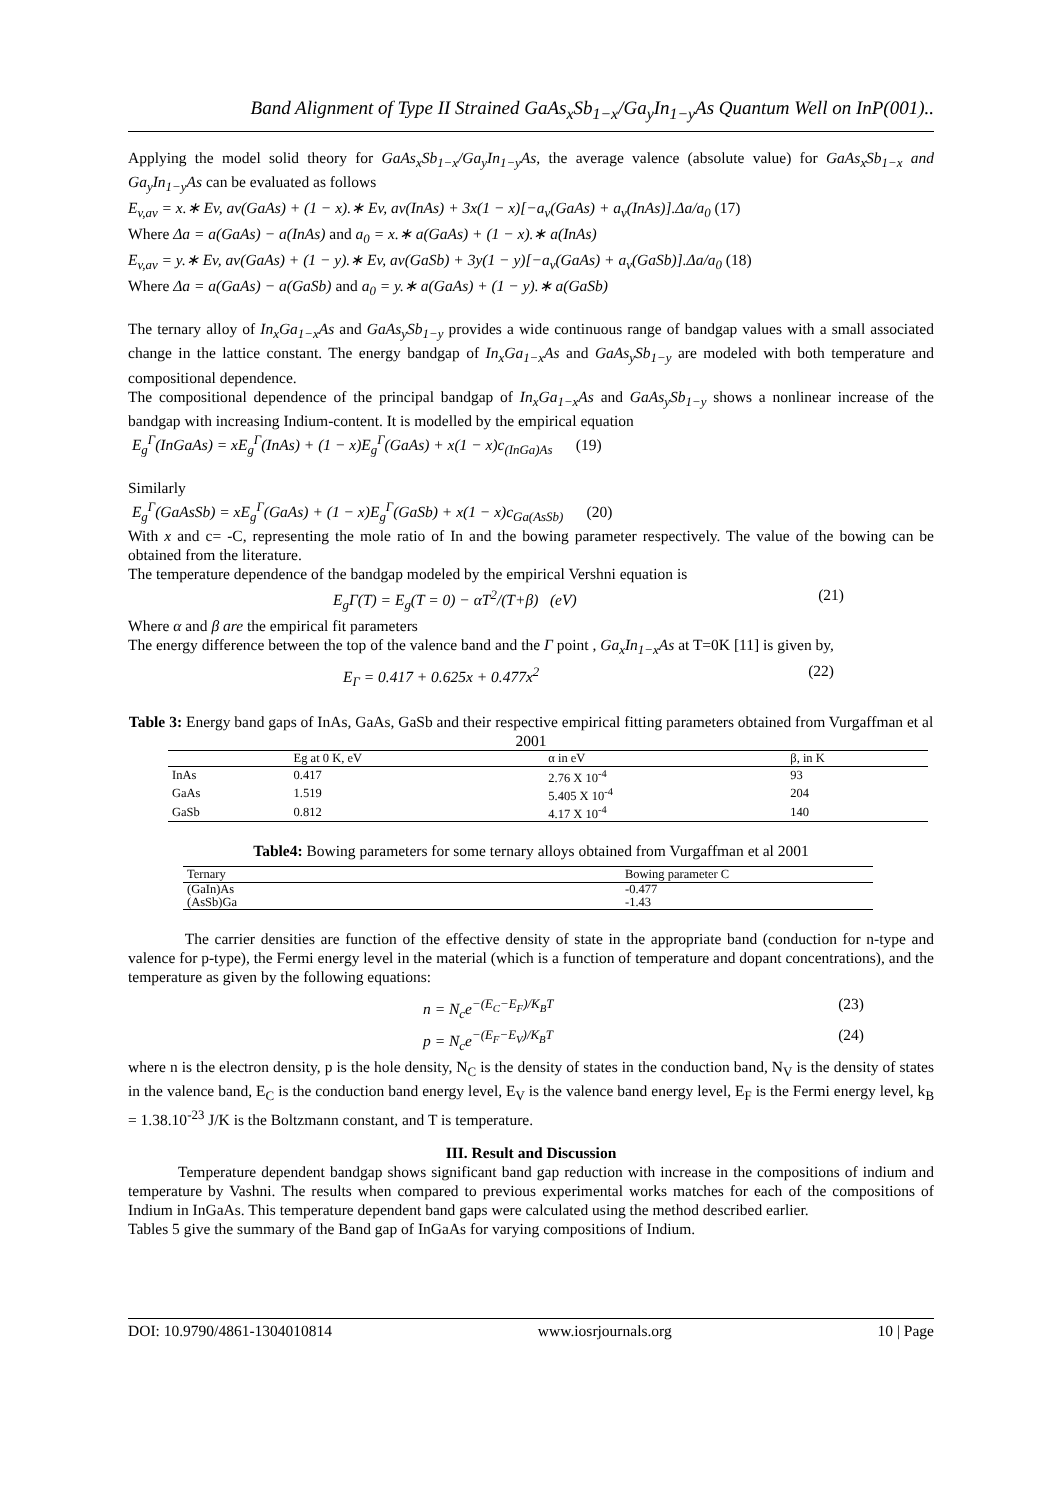Band Alignment of Type II Strained GaAs<sub>x</sub>Sb<sub>1−x</sub>/Ga<sub>y</sub>In<sub>1−y</sub>As Quantum Well on InP(001)..
Applying the model solid theory for GaAs<sub>x</sub>Sb<sub>1−x</sub>/Ga<sub>y</sub>In<sub>1−y</sub>As, the average valence (absolute value) for GaAs<sub>x</sub>Sb<sub>1−x</sub> and Ga<sub>y</sub>In<sub>1−y</sub>As can be evaluated as follows
E<sub>v,av</sub> = x.∗ Ev, av(GaAs) + (1 − x).∗ Ev, av(InAs) + 3x(1 − x)[−a<sub>v</sub>(GaAs) + a<sub>v</sub>(InAs)].Δa/a<sub>0</sub> (17)
Where Δa = a(GaAs) − a(InAs) and a<sub>0</sub> = x.∗ a(GaAs) + (1 − x).∗ a(InAs)
E<sub>v,av</sub> = y.∗ Ev, av(GaAs) + (1 − y).∗ Ev, av(GaSb) + 3y(1 − y)[−a<sub>v</sub>(GaAs) + a<sub>v</sub>(GaSb)].Δa/a<sub>0</sub> (18)
Where Δa = a(GaAs) − a(GaSb) and a<sub>0</sub> = y.∗ a(GaAs) + (1 − y).∗ a(GaSb)
The ternary alloy of In<sub>x</sub>Ga<sub>1−x</sub>As and GaAs<sub>y</sub>Sb<sub>1−y</sub> provides a wide continuous range of bandgap values with a small associated change in the lattice constant. The energy bandgap of In<sub>x</sub>Ga<sub>1−x</sub>As and GaAs<sub>y</sub>Sb<sub>1−y</sub> are modeled with both temperature and compositional dependence.
The compositional dependence of the principal bandgap of In<sub>x</sub>Ga<sub>1−x</sub>As and GaAs<sub>y</sub>Sb<sub>1−y</sub> shows a nonlinear increase of the bandgap with increasing Indium-content. It is modelled by the empirical equation
E<sub>g</sub><sup>Γ</sup>(InGaAs) = xE<sub>g</sub><sup>Γ</sup>(InAs) + (1 − x)E<sub>g</sub><sup>Γ</sup>(GaAs) + x(1 − x)c<sub>(InGa)As</sub> (19)
Similarly
E<sub>g</sub><sup>Γ</sup>(GaAsSb) = xE<sub>g</sub><sup>Γ</sup>(GaAs) + (1 − x)E<sub>g</sub><sup>Γ</sup>(GaSb) + x(1 − x)c<sub>Ga(AsSb)</sub> (20)
With x and c= -C, representing the mole ratio of In and the bowing parameter respectively. The value of the bowing can be obtained from the literature.
The temperature dependence of the bandgap modeled by the empirical Vershni equation is
E<sub>g</sub>Γ(T) = E<sub>g</sub>(T = 0) − αT<sup>2</sup>/(T+β) (eV) (21)
Where α and β are the empirical fit parameters
The energy difference between the top of the valence band and the Γ point , Ga<sub>x</sub>In<sub>1−x</sub>As at T=0K [11] is given by,
E<sub>Γ</sub> = 0.417 + 0.625x + 0.477x<sup>2</sup> (22)
Table 3: Energy band gaps of InAs, GaAs, GaSb and their respective empirical fitting parameters obtained from Vurgaffman et al 2001
| | Eg at 0 K, eV | α in eV | β, in K |
| --- | --- | --- | --- |
| InAs | 0.417 | 2.76 X 10<sup>-4</sup> | 93 |
| GaAs | 1.519 | 5.405 X 10<sup>-4</sup> | 204 |
| GaSb | 0.812 | 4.17 X 10<sup>-4</sup> | 140 |
Table4: Bowing parameters for some ternary alloys obtained from Vurgaffman et al 2001
| Ternary | Bowing parameter C |
| --- | --- |
| (GaIn)As | -0.477 |
| (AsSb)Ga | -1.43 |
The carrier densities are function of the effective density of state in the appropriate band (conduction for n-type and valence for p-type), the Fermi energy level in the material (which is a function of temperature and dopant concentrations), and the temperature as given by the following equations:
n = N<sub>c</sub>e<sup>−(E<sub>C</sub>−E<sub>F</sub>)/K<sub>B</sub>T</sup> (23)
p = N<sub>c</sub>e<sup>−(E<sub>F</sub>−E<sub>V</sub>)/K<sub>B</sub>T</sup> (24)
where n is the electron density, p is the hole density, N<sub>C</sub> is the density of states in the conduction band, N<sub>V</sub> is the density of states in the valence band, E<sub>C</sub> is the conduction band energy level, E<sub>V</sub> is the valence band energy level, E<sub>F</sub> is the Fermi energy level, k<sub>B</sub> = 1.38.10<sup>-23</sup> J/K is the Boltzmann constant, and T is temperature.
III. Result and Discussion
Temperature dependent bandgap shows significant band gap reduction with increase in the compositions of indium and temperature by Vashni. The results when compared to previous experimental works matches for each of the compositions of Indium in InGaAs. This temperature dependent band gaps were calculated using the method described earlier.
Tables 5 give the summary of the Band gap of InGaAs for varying compositions of Indium.
DOI: 10.9790/4861-1304010814 www.iosrjournals.org 10 | Page